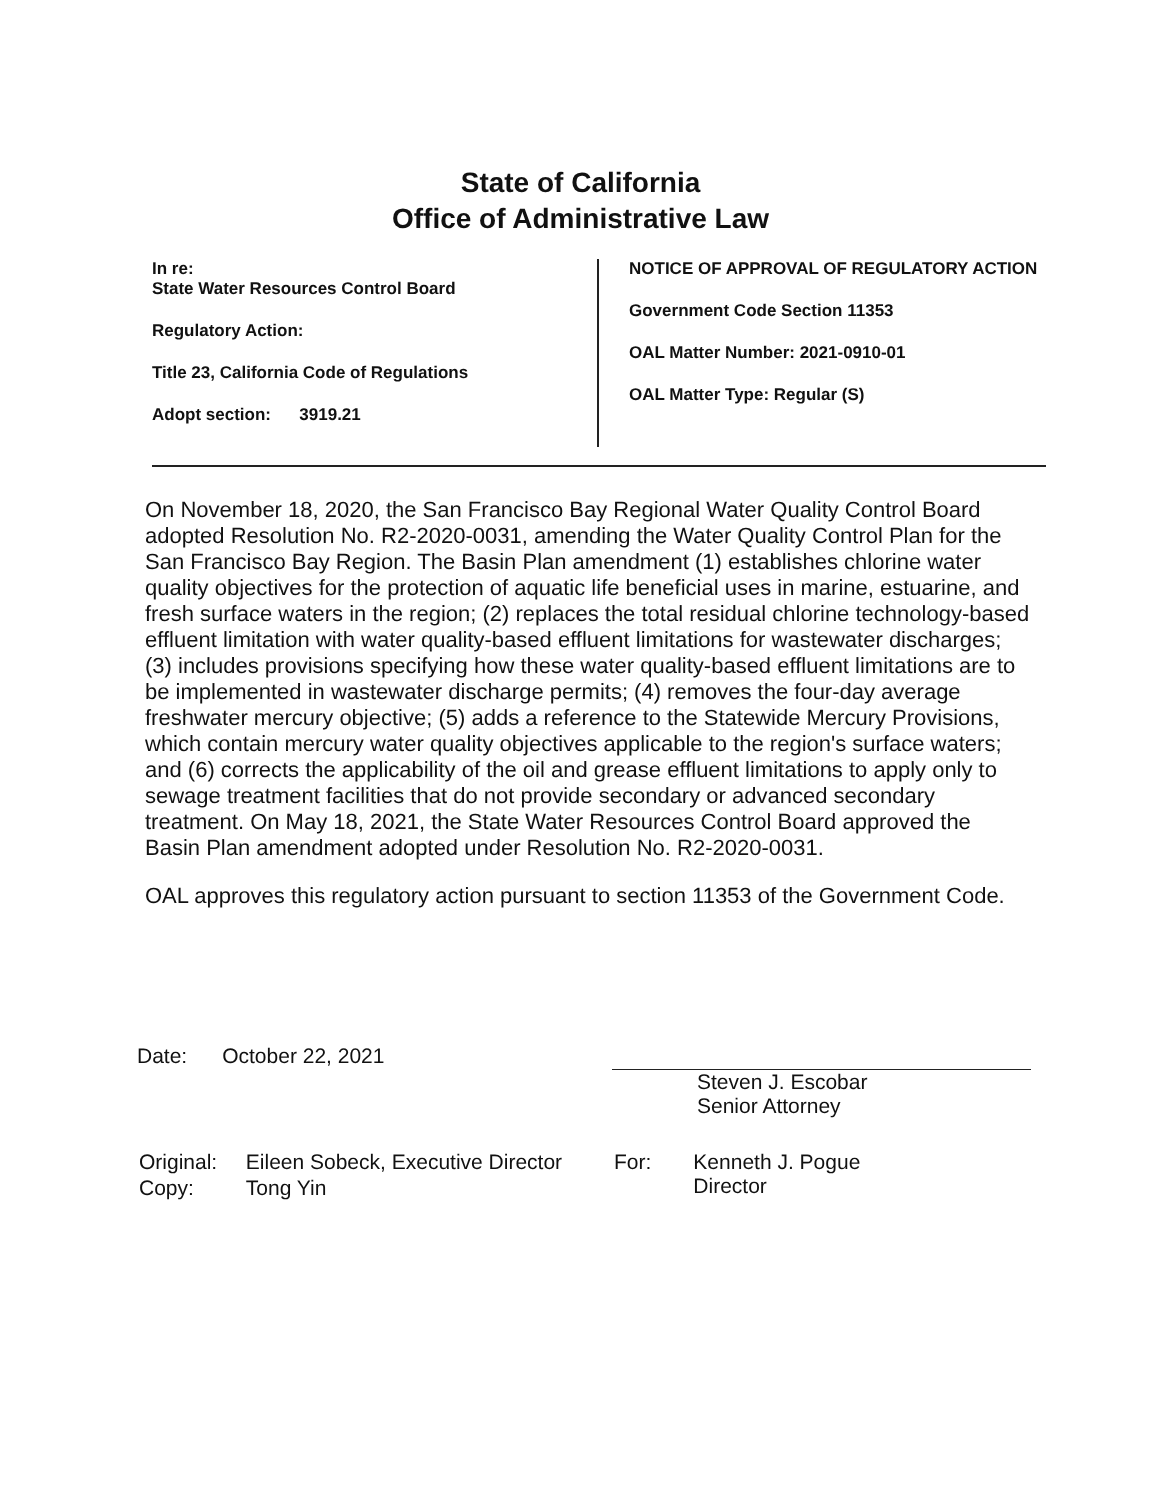State of California
Office of Administrative Law
In re:
State Water Resources Control Board
Regulatory Action:
Title 23, California Code of Regulations
Adopt section: 3919.21
NOTICE OF APPROVAL OF REGULATORY ACTION
Government Code Section 11353
OAL Matter Number: 2021-0910-01
OAL Matter Type: Regular (S)
On November 18, 2020, the San Francisco Bay Regional Water Quality Control Board adopted Resolution No. R2-2020-0031, amending the Water Quality Control Plan for the San Francisco Bay Region. The Basin Plan amendment (1) establishes chlorine water quality objectives for the protection of aquatic life beneficial uses in marine, estuarine, and fresh surface waters in the region; (2) replaces the total residual chlorine technology-based effluent limitation with water quality-based effluent limitations for wastewater discharges; (3) includes provisions specifying how these water quality-based effluent limitations are to be implemented in wastewater discharge permits; (4) removes the four-day average freshwater mercury objective; (5) adds a reference to the Statewide Mercury Provisions, which contain mercury water quality objectives applicable to the region's surface waters; and (6) corrects the applicability of the oil and grease effluent limitations to apply only to sewage treatment facilities that do not provide secondary or advanced secondary treatment. On May 18, 2021, the State Water Resources Control Board approved the Basin Plan amendment adopted under Resolution No. R2-2020-0031.
OAL approves this regulatory action pursuant to section 11353 of the Government Code.
Date: October 22, 2021
Steven J. Escobar
Senior Attorney
| Original: | Eileen Sobeck, Executive Director |
| Copy: | Tong Yin |
| For: | Kenneth J. Pogue Director |